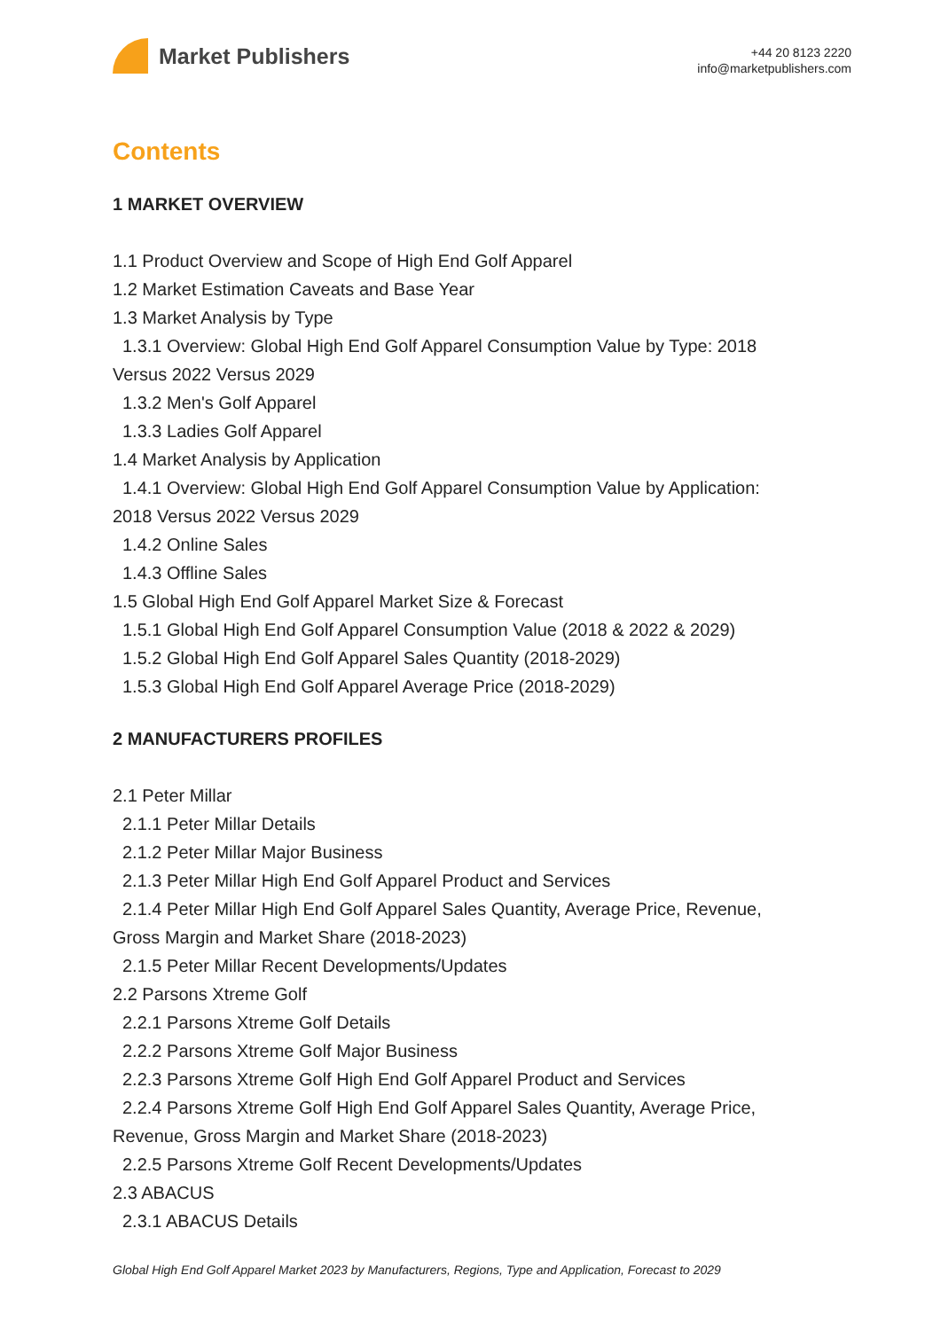Market Publishers
+44 20 8123 2220
info@marketpublishers.com
Contents
1 MARKET OVERVIEW
1.1 Product Overview and Scope of High End Golf Apparel
1.2 Market Estimation Caveats and Base Year
1.3 Market Analysis by Type
1.3.1 Overview: Global High End Golf Apparel Consumption Value by Type: 2018
Versus 2022 Versus 2029
1.3.2 Men's Golf Apparel
1.3.3 Ladies Golf Apparel
1.4 Market Analysis by Application
1.4.1 Overview: Global High End Golf Apparel Consumption Value by Application:
2018 Versus 2022 Versus 2029
1.4.2 Online Sales
1.4.3 Offline Sales
1.5 Global High End Golf Apparel Market Size & Forecast
1.5.1 Global High End Golf Apparel Consumption Value (2018 & 2022 & 2029)
1.5.2 Global High End Golf Apparel Sales Quantity (2018-2029)
1.5.3 Global High End Golf Apparel Average Price (2018-2029)
2 MANUFACTURERS PROFILES
2.1 Peter Millar
2.1.1 Peter Millar Details
2.1.2 Peter Millar Major Business
2.1.3 Peter Millar High End Golf Apparel Product and Services
2.1.4 Peter Millar High End Golf Apparel Sales Quantity, Average Price, Revenue,
Gross Margin and Market Share (2018-2023)
2.1.5 Peter Millar Recent Developments/Updates
2.2 Parsons Xtreme Golf
2.2.1 Parsons Xtreme Golf Details
2.2.2 Parsons Xtreme Golf Major Business
2.2.3 Parsons Xtreme Golf High End Golf Apparel Product and Services
2.2.4 Parsons Xtreme Golf High End Golf Apparel Sales Quantity, Average Price,
Revenue, Gross Margin and Market Share (2018-2023)
2.2.5 Parsons Xtreme Golf Recent Developments/Updates
2.3 ABACUS
2.3.1 ABACUS Details
Global High End Golf Apparel Market 2023 by Manufacturers, Regions, Type and Application, Forecast to 2029